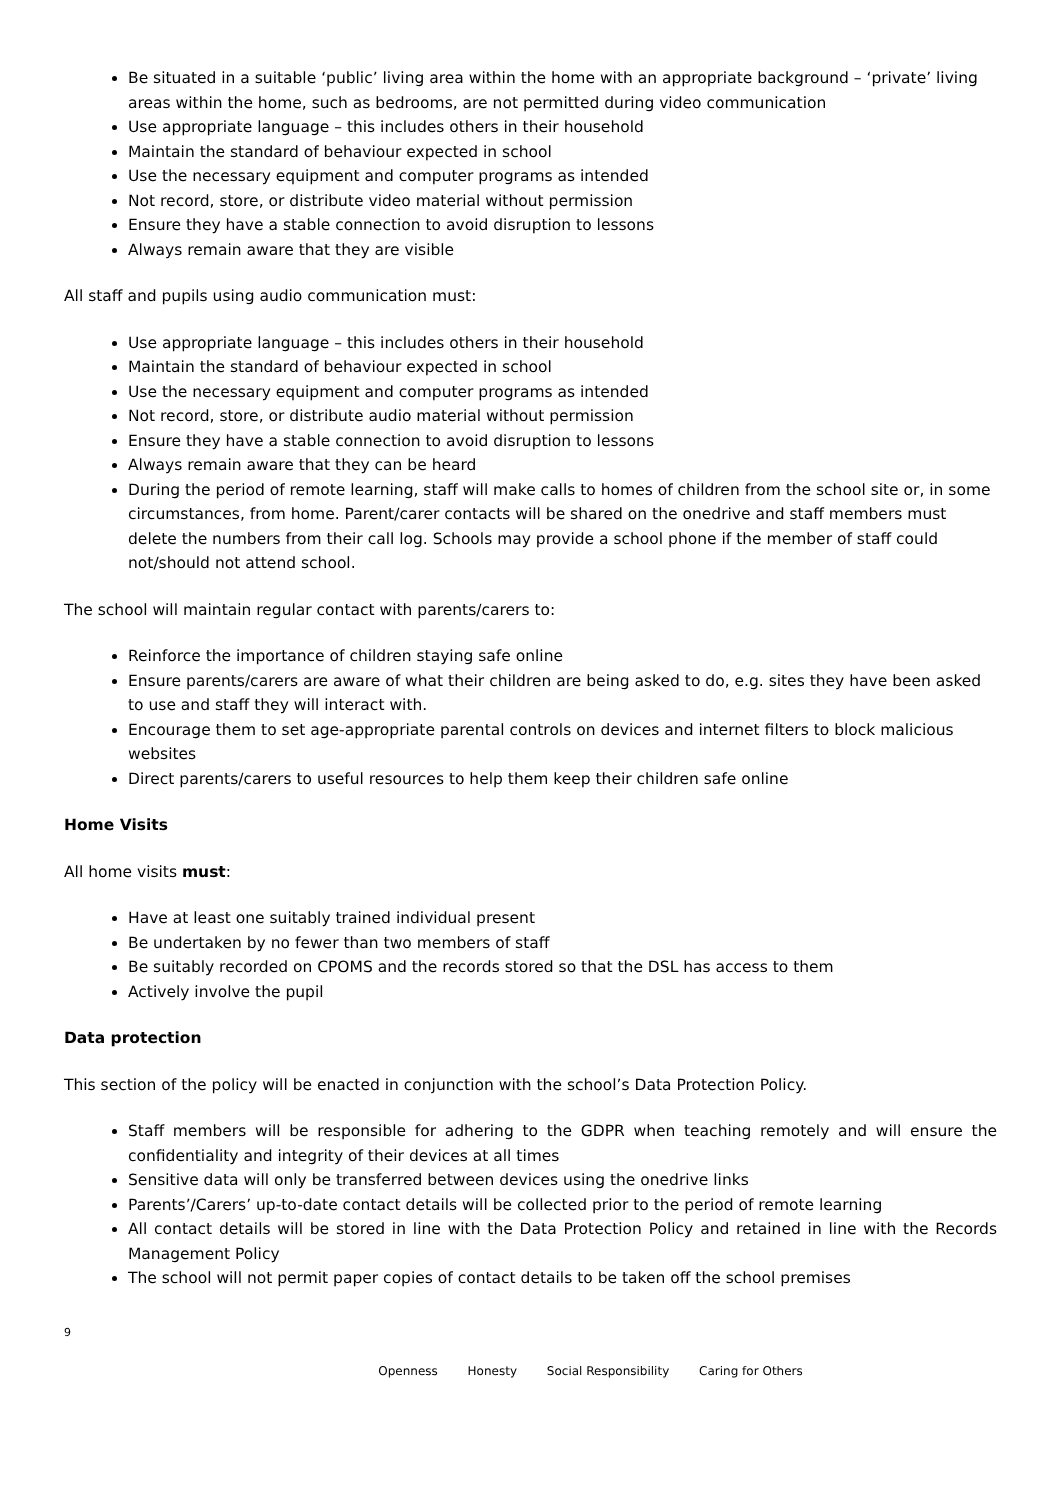Be situated in a suitable ‘public’ living area within the home with an appropriate background – ‘private’ living areas within the home, such as bedrooms, are not permitted during video communication
Use appropriate language – this includes others in their household
Maintain the standard of behaviour expected in school
Use the necessary equipment and computer programs as intended
Not record, store, or distribute video material without permission
Ensure they have a stable connection to avoid disruption to lessons
Always remain aware that they are visible
All staff and pupils using audio communication must:
Use appropriate language – this includes others in their household
Maintain the standard of behaviour expected in school
Use the necessary equipment and computer programs as intended
Not record, store, or distribute audio material without permission
Ensure they have a stable connection to avoid disruption to lessons
Always remain aware that they can be heard
During the period of remote learning, staff will make calls to homes of children from the school site or, in some circumstances, from home. Parent/carer contacts will be shared on the onedrive and staff members must delete the numbers from their call log. Schools may provide a school phone if the member of staff could not/should not attend school.
The school will maintain regular contact with parents/carers to:
Reinforce the importance of children staying safe online
Ensure parents/carers are aware of what their children are being asked to do, e.g. sites they have been asked to use and staff they will interact with.
Encourage them to set age-appropriate parental controls on devices and internet filters to block malicious websites
Direct parents/carers to useful resources to help them keep their children safe online
Home Visits
All home visits must:
Have at least one suitably trained individual present
Be undertaken by no fewer than two members of staff
Be suitably recorded on CPOMS and the records stored so that the DSL has access to them
Actively involve the pupil
Data protection
This section of the policy will be enacted in conjunction with the school’s Data Protection Policy.
Staff members will be responsible for adhering to the GDPR when teaching remotely and will ensure the confidentiality and integrity of their devices at all times
Sensitive data will only be transferred between devices using the onedrive links
Parents’/Carers’ up-to-date contact details will be collected prior to the period of remote learning
All contact details will be stored in line with the Data Protection Policy and retained in line with the Records Management Policy
The school will not permit paper copies of contact details to be taken off the school premises
9
Openness Honesty Social Responsibility Caring for Others